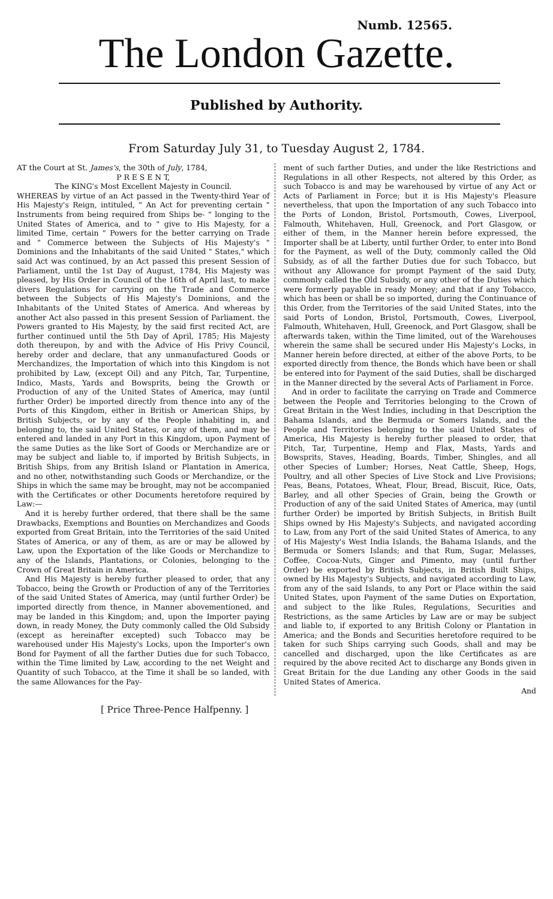Numb. 12565.
The London Gazette.
Published by Authority.
From Saturday July 31, to Tuesday August 2, 1784.
AT the Court at St. James's, the 30th of July, 1784,
P R E S E N T,
The KING's Most Excellent Majesty in Council.
WHEREAS by virtue of an Act passed in the Twenty-third Year of His Majesty's Reign, intituled, " An Act for preventing certain " Instruments from being required from Ships be- " longing to the United States of America, and to " give to His Majesty, for a limited Time, certain " Powers for the better carrying on Trade and " Commerce between the Subjects of His Majesty's " Dominions and the Inhabitants of the said United " States," which said Act was continued, by an Act passed this present Session of Parliament, until the 1st Day of August, 1784, His Majesty was pleased, by His Order in Council of the 16th of April last, to make divers Regulations for carrying on the Trade and Commerce between the Subjects of His Majesty's Dominions, and the Inhabitants of the United States of America. And whereas by another Act also passed in this present Session of Parliament. the Powers granted to His Majesty, by the said first recited Act, are further continued until the 5th Day of April, 1785; His Majesty doth thereupon, by and with the Advice of His Privy Council, hereby order and declare, that any unmanufactured Goods or Merchandizes, the Importation of which into this Kingdom is not prohibited by Law, (except Oil) and any Pitch, Tar, Turpentine, Indico, Masts, Yards and Bowsprits, being the Growth or Production of any of the United States of America, may (until further Order) be imported directly from thence into any of the Ports of this Kingdom, either in British or American Ships, by British Subjects, or by any of the People inhabiting in, and belonging to, the said United States, or any of them, and may be entered and landed in any Port in this Kingdom, upon Payment of the same Duties as the like Sort of Goods or Merchandize are or may be subject and liable to, if imported by British Subjects, in British Ships, from any British Island or Plantation in America, and no other, notwithstanding such Goods or Merchandize, or the Ships in which the same may be brought, may not be accompanied with the Certificates or other Documents heretofore required by Law:—
And it is hereby further ordered, that there shall be the same Drawbacks, Exemptions and Bounties on Merchandizes and Goods exported from Great Britain, into the Territories of the said United States of America, or any of them, as are or may be allowed by Law, upon the Exportation of the like Goods or Merchandize to any of the Islands, Plantations, or Colonies, belonging to the Crown of Great Britain in America.
And His Majesty is hereby further pleased to order, that any Tobacco, being the Growth or Production of any of the Territories of the said United States of America, may (until further Order) be imported directly from thence, in Manner abovementioned, and may be landed in this Kingdom; and, upon the Importer paying down, in ready Money, the Duty commonly called the Old Subsidy (except as hereinafter excepted) such Tobacco may be warehoused under His Majesty's Locks, upon the Importer's own Bond for Payment of all the farther Duties due for such Tobacco, within the Time limited by Law, according to the net Weight and Quantity of such Tobacco, at the Time it shall be so landed, with the same Allowances for the Pay-
ment of such farther Duties, and under the like Restrictions and Regulations in all other Respects, not altered by this Order, as such Tobacco is and may be warehoused by virtue of any Act or Acts of Parliament in Force; but it is His Majesty's Pleasure nevertheless, that upon the Importation of any such Tobacco into the Ports of London, Bristol, Portsmouth, Cowes, Liverpool, Falmouth, Whitehaven, Hull, Greenock, and Port Glasgow, or either of them, in the Manner herein before expressed, the Importer shall be at Liberty, until further Order, to enter into Bond for the Payment, as well of the Duty, commonly called the Old Subsidy, as of all the farther Duties due for such Tobacco, but without any Allowance for prompt Payment of the said Duty, commonly called the Old Subsidy, or any other of the Duties which were formerly payable in ready Money; and that if any Tobacco, which has been or shall be so imported, during the Continuance of this Order, from the Territories of the said United States, into the said Ports of London, Bristol, Portsmouth, Cowes, Liverpool, Falmouth, Whitehaven, Hull, Greenock, and Port Glasgow, shall be afterwards taken, within the Time limited, out of the Warehouses wherein the same shall be secured under His Majesty's Locks, in Manner herein before directed, at either of the above Ports, to be exported directly from thence, the Bonds which have been or shall be entered into for Payment of the said Duties, shall be discharged in the Manner directed by the several Acts of Parliament in Force.
And in order to facilitate the carrying on Trade and Commerce between the People and Territories belonging to the Crown of Great Britain in the West Indies, including in that Description the Bahama Islands, and the Bermuda or Somers Islands, and the People and Territories belonging to the said United States of America, His Majesty is hereby further pleased to order, that Pitch, Tar, Turpentine, Hemp and Flax, Masts, Yards and Bowsprits, Staves, Heading, Boards, Timber, Shingles, and all other Species of Lumber; Horses, Neat Cattle, Sheep, Hogs, Poultry, and all other Species of Live Stock and Live Provisions; Peas, Beans, Potatoes, Wheat, Flour, Bread, Biscuit, Rice, Oats, Barley, and all other Species of Grain, being the Growth or Production of any of the said United States of America, may (until further Order) be imported by British Subjects, in British Built Ships owned by His Majesty's Subjects, and navigated according to Law, from any Port of the said United States of America, to any of His Majesty's West India Islands, the Bahama Islands, and the Bermuda or Somers Islands; and that Rum, Sugar, Melasses, Coffee, Cocoa-Nuts, Ginger and Pimento, may (until further Order) be exported by British Subjects, in British Built Ships, owned by His Majesty's Subjects, and navigated according to Law, from any of the said Islands, to any Port or Place within the said United States, upon Payment of the same Duties on Exportation, and subject to the like Rules, Regulations, Securities and Restrictions, as the same Articles by Law are or may be subject and liable to, if exported to any British Colony or Plantation in America; and the Bonds and Securities heretofore required to be taken for such Ships carrying such Goods, shall and may be cancelled and discharged, upon the like Certificates as are required by the above recited Act to discharge any Bonds given in Great Britain for the due Landing any other Goods in the said United States of America.
And
[ Price Three-Pence Halfpenny. ]